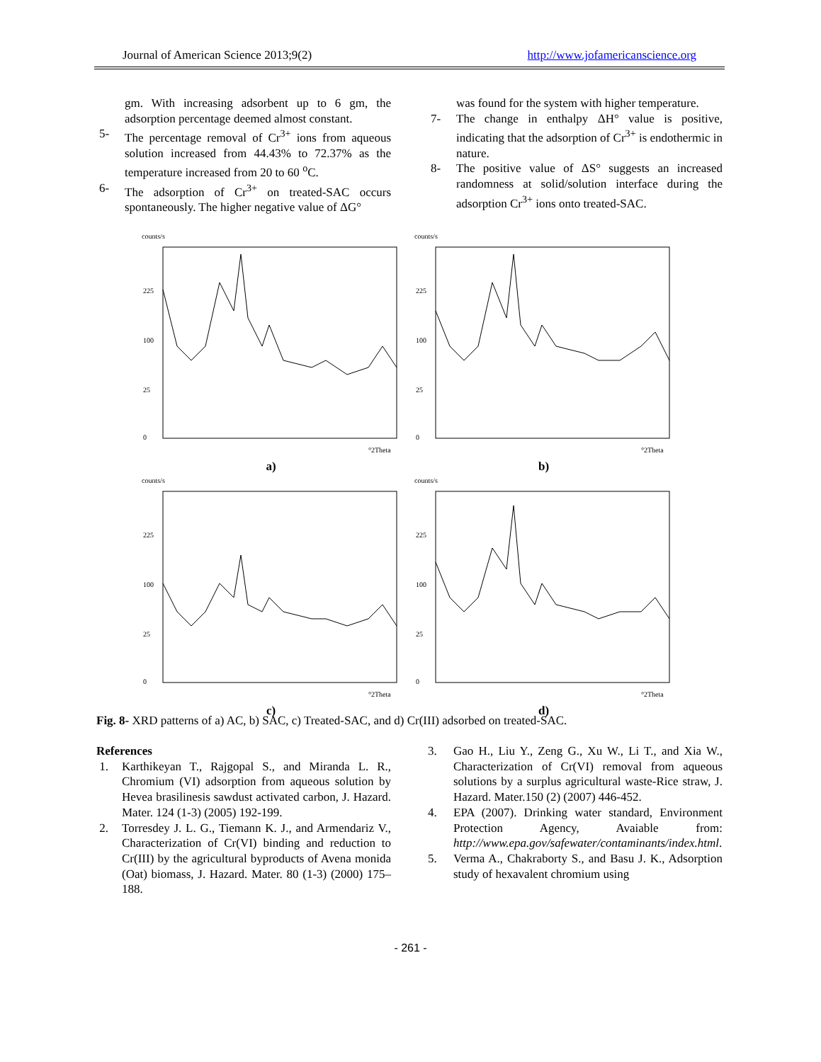Journal of American Science 2013;9(2) http://www.jofamericanscience.org
gm. With increasing adsorbent up to 6 gm, the adsorption percentage deemed almost constant.
5- The percentage removal of Cr<sup>3+</sup> ions from aqueous solution increased from 44.43% to 72.37% as the temperature increased from 20 to 60 <sup>o</sup>C.
6- The adsorption of Cr<sup>3+</sup> on treated-SAC occurs spontaneously. The higher negative value of ΔG°
was found for the system with higher temperature.
7- The change in enthalpy ΔH° value is positive, indicating that the adsorption of Cr<sup>3+</sup> is endothermic in nature.
8- The positive value of ΔS° suggests an increased randomness at solid/solution interface during the adsorption Cr<sup>3+</sup> ions onto treated-SAC.
counts/s
225
100
25
0
°2Theta
a)
counts/s
225
100
25
0
°2Theta
b)
counts/s
225
100
25
0
°2Theta
c)
counts/s
225
100
25
0
°2Theta
d)
Fig. 8- XRD patterns of a) AC, b) SAC, c) Treated-SAC, and d) Cr(III) adsorbed on treated-SAC.
References
1. Karthikeyan T., Rajgopal S., and Miranda L. R., Chromium (VI) adsorption from aqueous solution by Hevea brasilinesis sawdust activated carbon, J. Hazard. Mater. 124 (1-3) (2005) 192-199.
2. Torresdey J. L. G., Tiemann K. J., and Armendariz V., Characterization of Cr(VI) binding and reduction to Cr(III) by the agricultural byproducts of Avena monida (Oat) biomass, J. Hazard. Mater. 80 (1-3) (2000) 175–188.
3. Gao H., Liu Y., Zeng G., Xu W., Li T., and Xia W., Characterization of Cr(VI) removal from aqueous solutions by a surplus agricultural waste-Rice straw, J. Hazard. Mater.150 (2) (2007) 446-452.
4. EPA (2007). Drinking water standard, Environment Protection Agency, Avaiable from: http://www.epa.gov/safewater/contaminants/index.html.
5. Verma A., Chakraborty S., and Basu J. K., Adsorption study of hexavalent chromium using
- 261 -